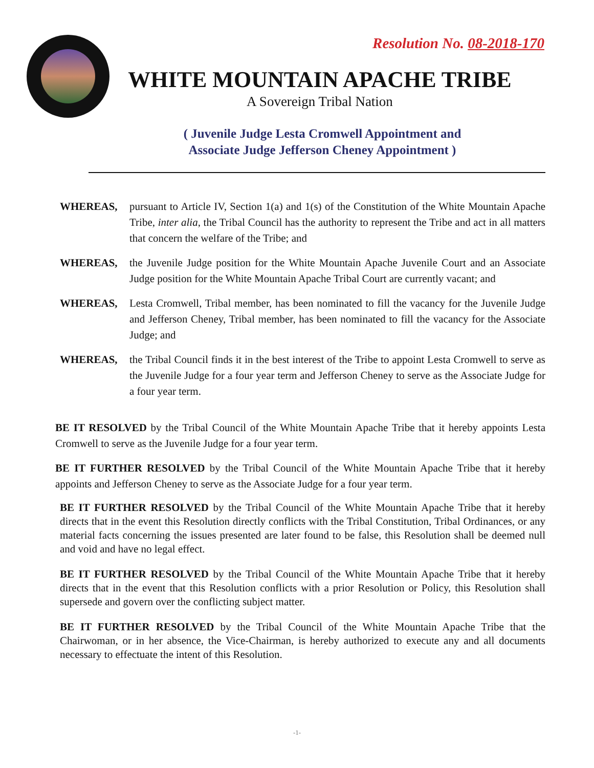Resolution No. 08-2018-170
WHITE MOUNTAIN APACHE TRIBE
A Sovereign Tribal Nation
( Juvenile Judge Lesta Cromwell Appointment and
Associate Judge Jefferson Cheney Appointment )
WHEREAS, pursuant to Article IV, Section 1(a) and 1(s) of the Constitution of the White Mountain Apache Tribe, inter alia, the Tribal Council has the authority to represent the Tribe and act in all matters that concern the welfare of the Tribe; and
WHEREAS, the Juvenile Judge position for the White Mountain Apache Juvenile Court and an Associate Judge position for the White Mountain Apache Tribal Court are currently vacant; and
WHEREAS, Lesta Cromwell, Tribal member, has been nominated to fill the vacancy for the Juvenile Judge and Jefferson Cheney, Tribal member, has been nominated to fill the vacancy for the Associate Judge; and
WHEREAS, the Tribal Council finds it in the best interest of the Tribe to appoint Lesta Cromwell to serve as the Juvenile Judge for a four year term and Jefferson Cheney to serve as the Associate Judge for a four year term.
BE IT RESOLVED by the Tribal Council of the White Mountain Apache Tribe that it hereby appoints Lesta Cromwell to serve as the Juvenile Judge for a four year term.
BE IT FURTHER RESOLVED by the Tribal Council of the White Mountain Apache Tribe that it hereby appoints and Jefferson Cheney to serve as the Associate Judge for a four year term.
BE IT FURTHER RESOLVED by the Tribal Council of the White Mountain Apache Tribe that it hereby directs that in the event this Resolution directly conflicts with the Tribal Constitution, Tribal Ordinances, or any material facts concerning the issues presented are later found to be false, this Resolution shall be deemed null and void and have no legal effect.
BE IT FURTHER RESOLVED by the Tribal Council of the White Mountain Apache Tribe that it hereby directs that in the event that this Resolution conflicts with a prior Resolution or Policy, this Resolution shall supersede and govern over the conflicting subject matter.
BE IT FURTHER RESOLVED by the Tribal Council of the White Mountain Apache Tribe that the Chairwoman, or in her absence, the Vice-Chairman, is hereby authorized to execute any and all documents necessary to effectuate the intent of this Resolution.
-1-